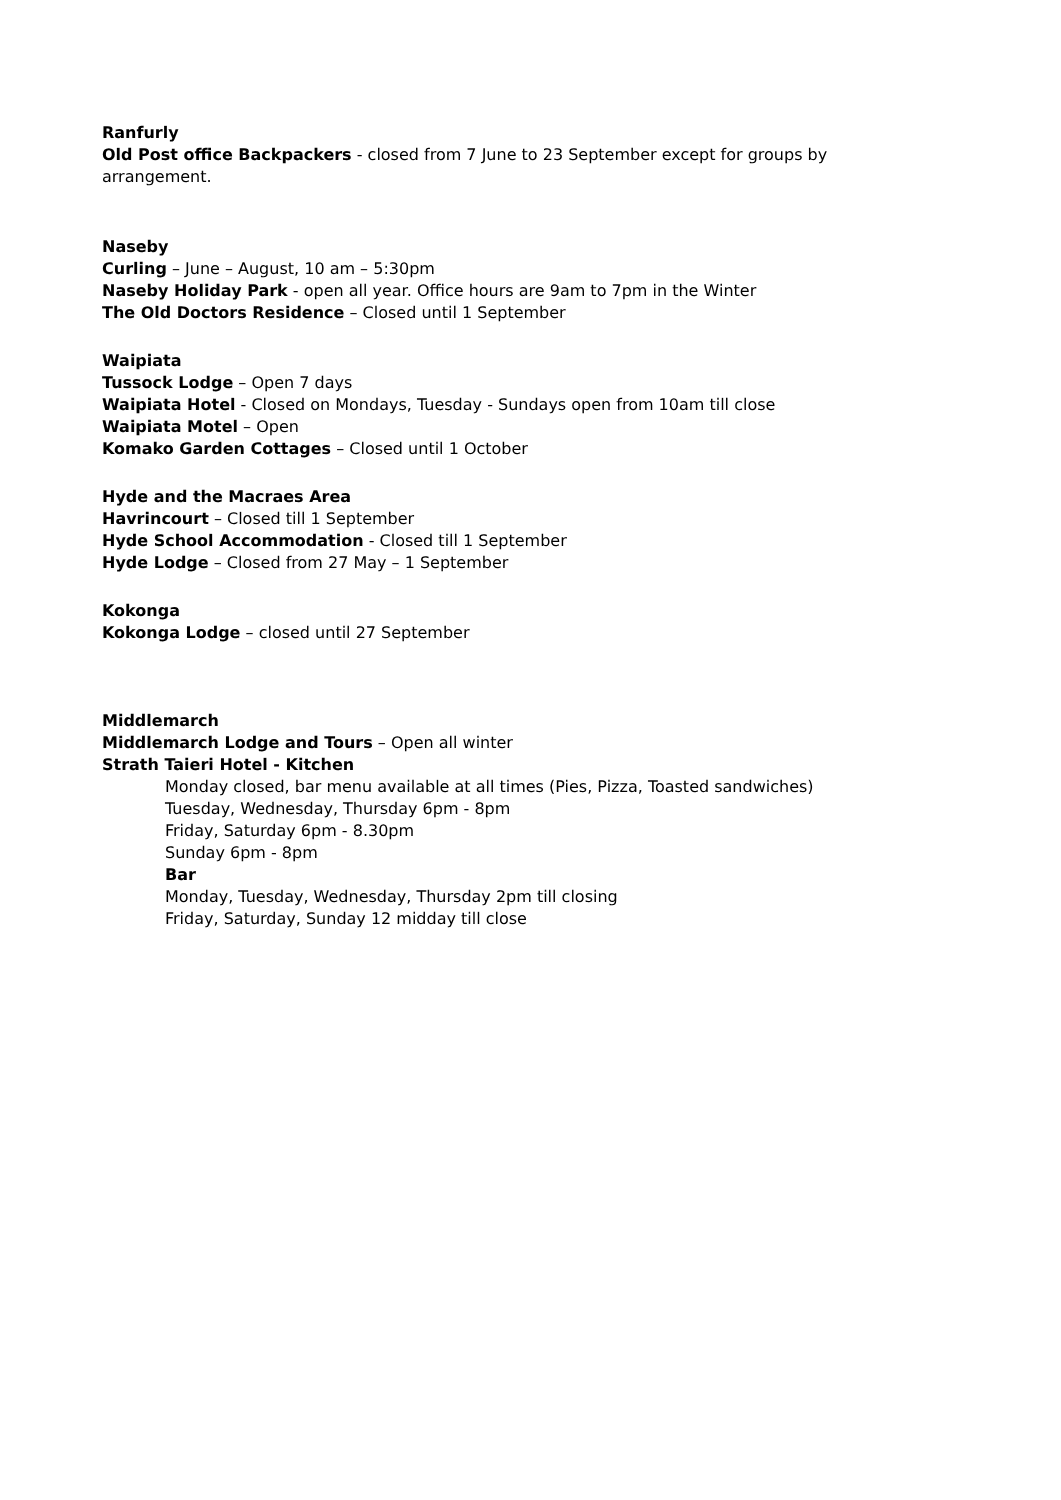Ranfurly
Old Post office Backpackers - closed from 7 June to 23 September except for groups by arrangement.
Naseby
Curling – June – August, 10 am – 5:30pm
Naseby Holiday Park - open all year. Office hours are 9am to 7pm in the Winter
The Old Doctors Residence – Closed until 1 September
Waipiata
Tussock Lodge – Open 7 days
Waipiata Hotel - Closed on Mondays, Tuesday - Sundays open from 10am till close
Waipiata Motel – Open
Komako Garden Cottages – Closed until 1 October
Hyde and the Macraes Area
Havrincourt – Closed till 1 September
Hyde School Accommodation - Closed till 1 September
Hyde Lodge – Closed from 27 May – 1 September
Kokonga
Kokonga Lodge – closed until 27 September
Middlemarch
Middlemarch Lodge and Tours – Open all winter
Strath Taieri Hotel - Kitchen
Monday closed, bar menu available at all times (Pies, Pizza, Toasted sandwiches)
Tuesday, Wednesday, Thursday 6pm - 8pm
Friday, Saturday 6pm - 8.30pm
Sunday 6pm - 8pm
Bar
Monday, Tuesday, Wednesday, Thursday 2pm till closing
Friday, Saturday, Sunday 12 midday till close